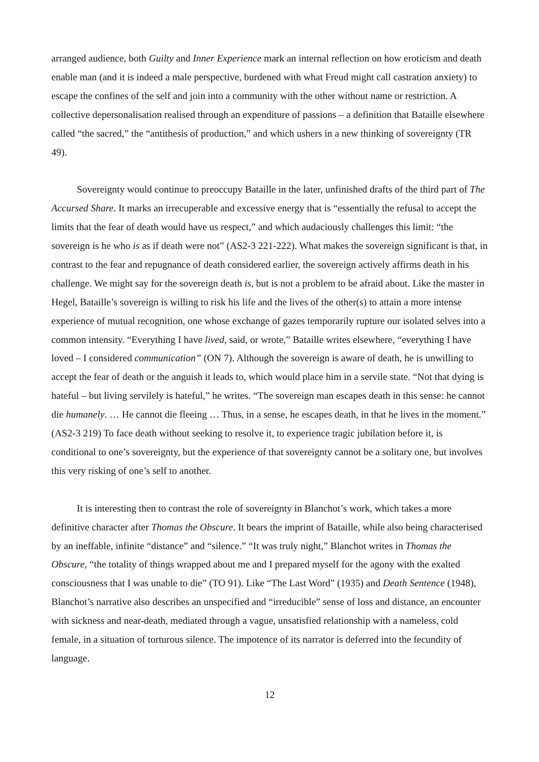arranged audience, both Guilty and Inner Experience mark an internal reflection on how eroticism and death enable man (and it is indeed a male perspective, burdened with what Freud might call castration anxiety) to escape the confines of the self and join into a community with the other without name or restriction. A collective depersonalisation realised through an expenditure of passions – a definition that Bataille elsewhere called “the sacred,” the “antithesis of production,” and which ushers in a new thinking of sovereignty (TR 49).
Sovereignty would continue to preoccupy Bataille in the later, unfinished drafts of the third part of The Accursed Share. It marks an irrecuperable and excessive energy that is “essentially the refusal to accept the limits that the fear of death would have us respect,” and which audaciously challenges this limit: “the sovereign is he who is as if death were not” (AS2-3 221-222). What makes the sovereign significant is that, in contrast to the fear and repugnance of death considered earlier, the sovereign actively affirms death in his challenge. We might say for the sovereign death is, but is not a problem to be afraid about. Like the master in Hegel, Bataille’s sovereign is willing to risk his life and the lives of the other(s) to attain a more intense experience of mutual recognition, one whose exchange of gazes temporarily rupture our isolated selves into a common intensity. “Everything I have lived, said, or wrote,” Bataille writes elsewhere, “everything I have loved – I considered communication” (ON 7). Although the sovereign is aware of death, he is unwilling to accept the fear of death or the anguish it leads to, which would place him in a servile state. “Not that dying is hateful – but living servilely is hateful,” he writes. “The sovereign man escapes death in this sense: he cannot die humanely. … He cannot die fleeing … Thus, in a sense, he escapes death, in that he lives in the moment.” (AS2-3 219) To face death without seeking to resolve it, to experience tragic jubilation before it, is conditional to one’s sovereignty, but the experience of that sovereignty cannot be a solitary one, but involves this very risking of one’s self to another.
It is interesting then to contrast the role of sovereignty in Blanchot’s work, which takes a more definitive character after Thomas the Obscure. It bears the imprint of Bataille, while also being characterised by an ineffable, infinite “distance” and “silence.” “It was truly night,” Blanchot writes in Thomas the Obscure, “the totality of things wrapped about me and I prepared myself for the agony with the exalted consciousness that I was unable to die” (TO 91). Like “The Last Word” (1935) and Death Sentence (1948), Blanchot’s narrative also describes an unspecified and “irreducible” sense of loss and distance, an encounter with sickness and near-death, mediated through a vague, unsatisfied relationship with a nameless, cold female, in a situation of torturous silence. The impotence of its narrator is deferred into the fecundity of language.
12